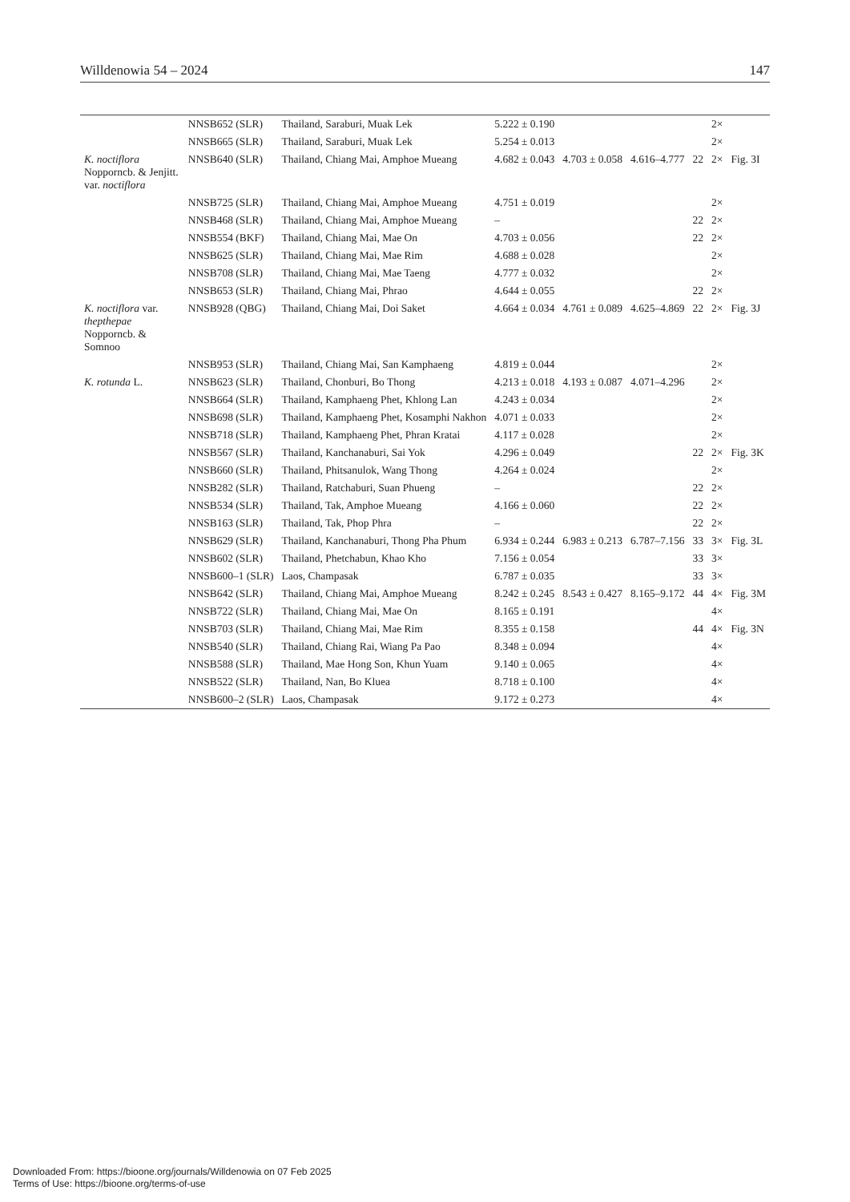Willdenowia 54 – 2024 147
| | NNSB652 (SLR) | Thailand, Saraburi, Muak Lek | 5.222 ± 0.190 | | | | 2× | |
| | NNSB665 (SLR) | Thailand, Saraburi, Muak Lek | 5.254 ± 0.013 | | | | 2× | |
| K. noctiflora Nopporncb. & Jenjitt. var. noctiflora | NNSB640 (SLR) | Thailand, Chiang Mai, Amphoe Mueang | 4.682 ± 0.043 | 4.703 ± 0.058 | 4.616–4.777 | 22 | 2× | Fig. 3I |
| | NNSB725 (SLR) | Thailand, Chiang Mai, Amphoe Mueang | 4.751 ± 0.019 | | | | 2× | |
| | NNSB468 (SLR) | Thailand, Chiang Mai, Amphoe Mueang | – | | | 22 | 2× | |
| | NNSB554 (BKF) | Thailand, Chiang Mai, Mae On | 4.703 ± 0.056 | | | 22 | 2× | |
| | NNSB625 (SLR) | Thailand, Chiang Mai, Mae Rim | 4.688 ± 0.028 | | | | 2× | |
| | NNSB708 (SLR) | Thailand, Chiang Mai, Mae Taeng | 4.777 ± 0.032 | | | | 2× | |
| | NNSB653 (SLR) | Thailand, Chiang Mai, Phrao | 4.644 ± 0.055 | | | 22 | 2× | |
| K. noctiflora var. thepthepae Nopporncb. & Somnoo | NNSB928 (QBG) | Thailand, Chiang Mai, Doi Saket | 4.664 ± 0.034 | 4.761 ± 0.089 | 4.625–4.869 | 22 | 2× | Fig. 3J |
| | NNSB953 (SLR) | Thailand, Chiang Mai, San Kamphaeng | 4.819 ± 0.044 | | | | 2× | |
| K. rotunda L. | NNSB623 (SLR) | Thailand, Chonburi, Bo Thong | 4.213 ± 0.018 | 4.193 ± 0.087 | 4.071–4.296 | | 2× | |
| | NNSB664 (SLR) | Thailand, Kamphaeng Phet, Khlong Lan | 4.243 ± 0.034 | | | | 2× | |
| | NNSB698 (SLR) | Thailand, Kamphaeng Phet, Kosamphi Nakhon | 4.071 ± 0.033 | | | | 2× | |
| | NNSB718 (SLR) | Thailand, Kamphaeng Phet, Phran Kratai | 4.117 ± 0.028 | | | | 2× | |
| | NNSB567 (SLR) | Thailand, Kanchanaburi, Sai Yok | 4.296 ± 0.049 | | | 22 | 2× | Fig. 3K |
| | NNSB660 (SLR) | Thailand, Phitsanulok, Wang Thong | 4.264 ± 0.024 | | | | 2× | |
| | NNSB282 (SLR) | Thailand, Ratchaburi, Suan Phueng | – | | | 22 | 2× | |
| | NNSB534 (SLR) | Thailand, Tak, Amphoe Mueang | 4.166 ± 0.060 | | | 22 | 2× | |
| | NNSB163 (SLR) | Thailand, Tak, Phop Phra | – | | | 22 | 2× | |
| | NNSB629 (SLR) | Thailand, Kanchanaburi, Thong Pha Phum | 6.934 ± 0.244 | 6.983 ± 0.213 | 6.787–7.156 | 33 | 3× | Fig. 3L |
| | NNSB602 (SLR) | Thailand, Phetchabun, Khao Kho | 7.156 ± 0.054 | | | 33 | 3× | |
| | NNSB600–1 (SLR) | Laos, Champasak | 6.787 ± 0.035 | | | 33 | 3× | |
| | NNSB642 (SLR) | Thailand, Chiang Mai, Amphoe Mueang | 8.242 ± 0.245 | 8.543 ± 0.427 | 8.165–9.172 | 44 | 4× | Fig. 3M |
| | NNSB722 (SLR) | Thailand, Chiang Mai, Mae On | 8.165 ± 0.191 | | | | 4× | |
| | NNSB703 (SLR) | Thailand, Chiang Mai, Mae Rim | 8.355 ± 0.158 | | | 44 | 4× | Fig. 3N |
| | NNSB540 (SLR) | Thailand, Chiang Rai, Wiang Pa Pao | 8.348 ± 0.094 | | | | 4× | |
| | NNSB588 (SLR) | Thailand, Mae Hong Son, Khun Yuam | 9.140 ± 0.065 | | | | 4× | |
| | NNSB522 (SLR) | Thailand, Nan, Bo Kluea | 8.718 ± 0.100 | | | | 4× | |
| | NNSB600–2 (SLR) | Laos, Champasak | 9.172 ± 0.273 | | | | 4× | |
Downloaded From: https://bioone.org/journals/Willdenowia on 07 Feb 2025
Terms of Use: https://bioone.org/terms-of-use